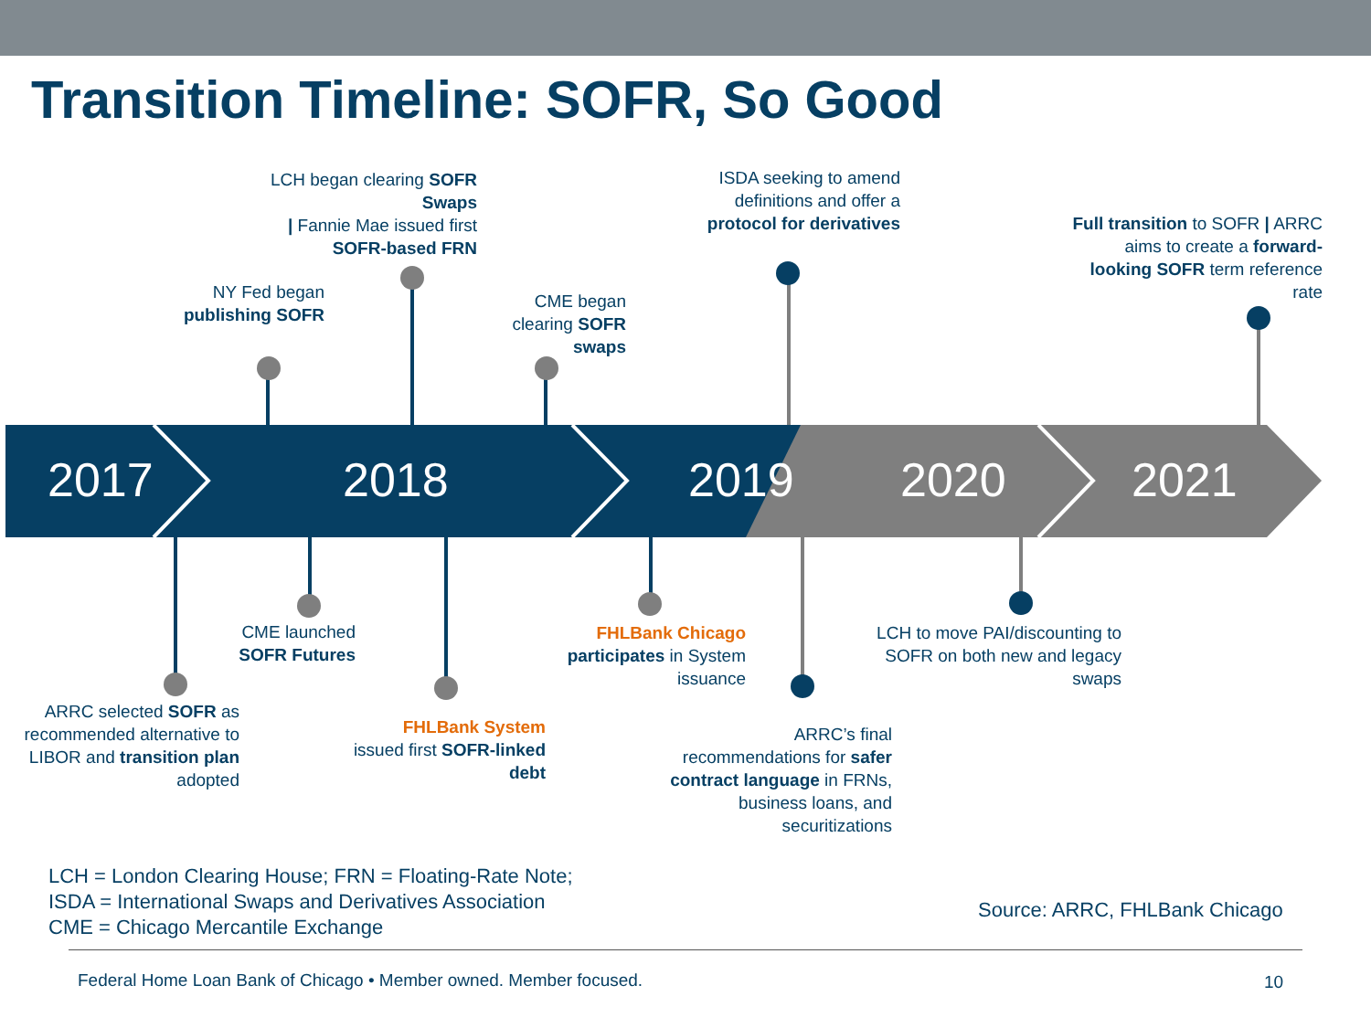Transition Timeline: SOFR, So Good
2017 2018 2019 2020 2021
LCH began clearing SOFR Swaps
| Fannie Mae issued first SOFR-based FRN
ISDA seeking to amend definitions and offer a protocol for derivatives
Full transition to SOFR | ARRC aims to create a forward-looking SOFR term reference rate
NY Fed began publishing SOFR
CME began clearing SOFR swaps
CME launched SOFR Futures
FHLBank Chicago
participates in System issuance
LCH to move PAI/discounting to SOFR on both new and legacy swaps
ARRC selected SOFR as recommended alternative to LIBOR and transition plan adopted
FHLBank System
issued first SOFR-linked debt
ARRC’s final recommendations for safer contract language in FRNs, business loans, and securitizations
LCH = London Clearing House; FRN = Floating-Rate Note;
ISDA = International Swaps and Derivatives Association
CME = Chicago Mercantile Exchange
Source: ARRC, FHLBank Chicago
Federal Home Loan Bank of Chicago • Member owned. Member focused.
10